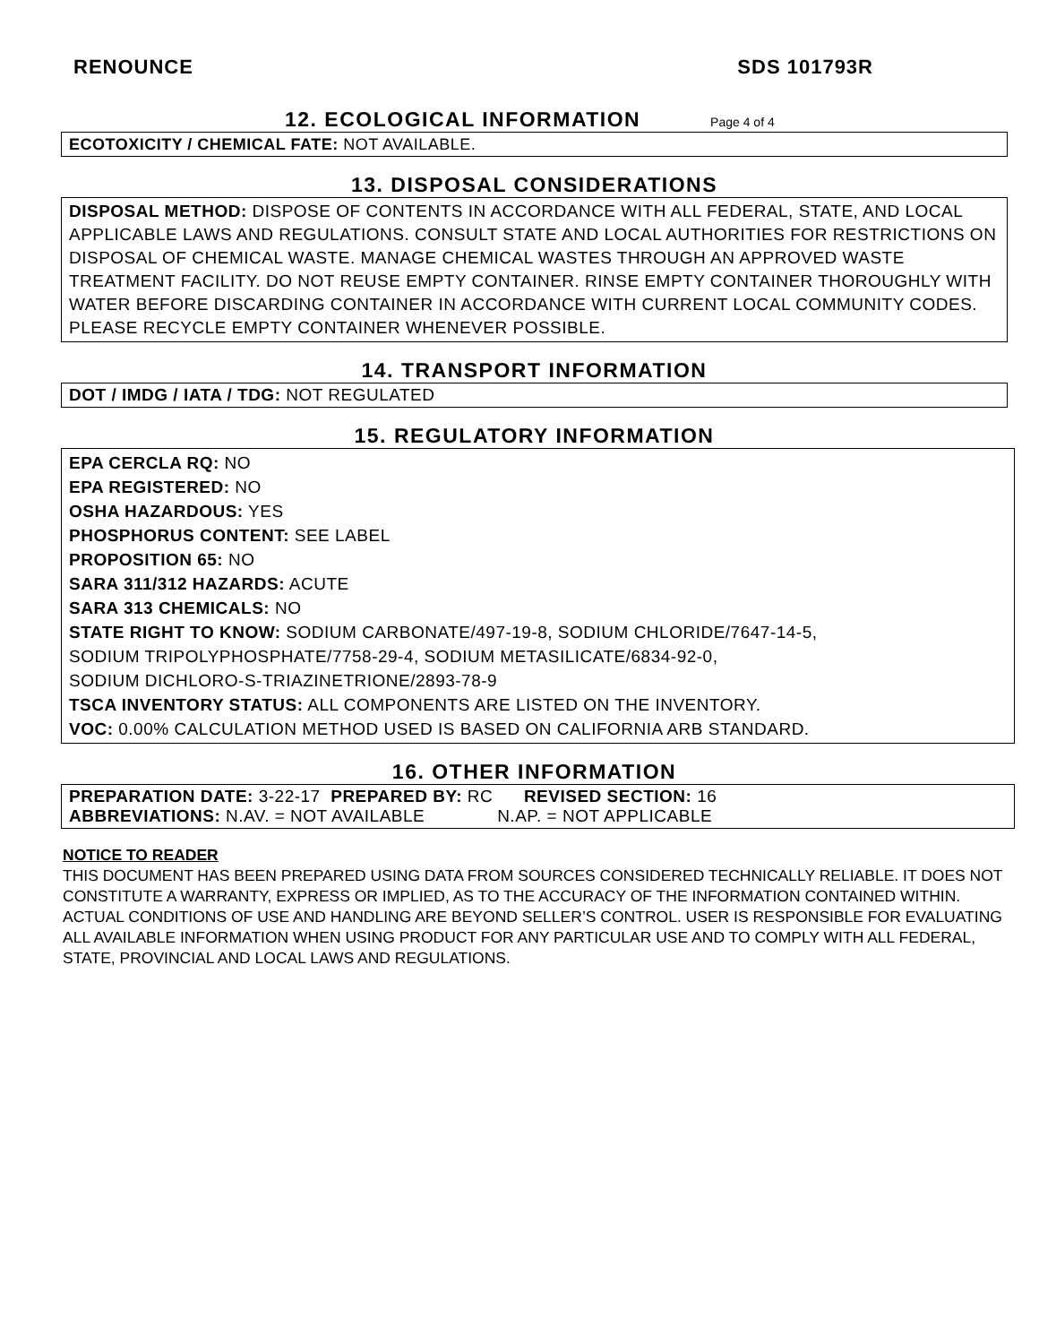RENOUNCE SDS 101793R
12. ECOLOGICAL INFORMATION Page 4 of 4
ECOTOXICITY / CHEMICAL FATE: NOT AVAILABLE.
13. DISPOSAL CONSIDERATIONS
DISPOSAL METHOD: DISPOSE OF CONTENTS IN ACCORDANCE WITH ALL FEDERAL, STATE, AND LOCAL APPLICABLE LAWS AND REGULATIONS. CONSULT STATE AND LOCAL AUTHORITIES FOR RESTRICTIONS ON DISPOSAL OF CHEMICAL WASTE. MANAGE CHEMICAL WASTES THROUGH AN APPROVED WASTE TREATMENT FACILITY. DO NOT REUSE EMPTY CONTAINER. RINSE EMPTY CONTAINER THOROUGHLY WITH WATER BEFORE DISCARDING CONTAINER IN ACCORDANCE WITH CURRENT LOCAL COMMUNITY CODES. PLEASE RECYCLE EMPTY CONTAINER WHENEVER POSSIBLE.
14. TRANSPORT INFORMATION
DOT / IMDG / IATA / TDG: NOT REGULATED
15. REGULATORY INFORMATION
EPA CERCLA RQ: NO
EPA REGISTERED: NO
OSHA HAZARDOUS: YES
PHOSPHORUS CONTENT: SEE LABEL
PROPOSITION 65: NO
SARA 311/312 HAZARDS: ACUTE
SARA 313 CHEMICALS: NO
STATE RIGHT TO KNOW: SODIUM CARBONATE/497-19-8, SODIUM CHLORIDE/7647-14-5,
SODIUM TRIPOLYPHOSPHATE/7758-29-4, SODIUM METASILICATE/6834-92-0,
SODIUM DICHLORO-S-TRIAZINETRIONE/2893-78-9
TSCA INVENTORY STATUS: ALL COMPONENTS ARE LISTED ON THE INVENTORY.
VOC: 0.00% CALCULATION METHOD USED IS BASED ON CALIFORNIA ARB STANDARD.
16. OTHER INFORMATION
PREPARATION DATE: 3-22-17 PREPARED BY: RC REVISED SECTION: 16
ABBREVIATIONS: N.AV. = NOT AVAILABLE N.AP. = NOT APPLICABLE
NOTICE TO READER
THIS DOCUMENT HAS BEEN PREPARED USING DATA FROM SOURCES CONSIDERED TECHNICALLY RELIABLE. IT DOES NOT CONSTITUTE A WARRANTY, EXPRESS OR IMPLIED, AS TO THE ACCURACY OF THE INFORMATION CONTAINED WITHIN. ACTUAL CONDITIONS OF USE AND HANDLING ARE BEYOND SELLER’S CONTROL. USER IS RESPONSIBLE FOR EVALUATING ALL AVAILABLE INFORMATION WHEN USING PRODUCT FOR ANY PARTICULAR USE AND TO COMPLY WITH ALL FEDERAL, STATE, PROVINCIAL AND LOCAL LAWS AND REGULATIONS.